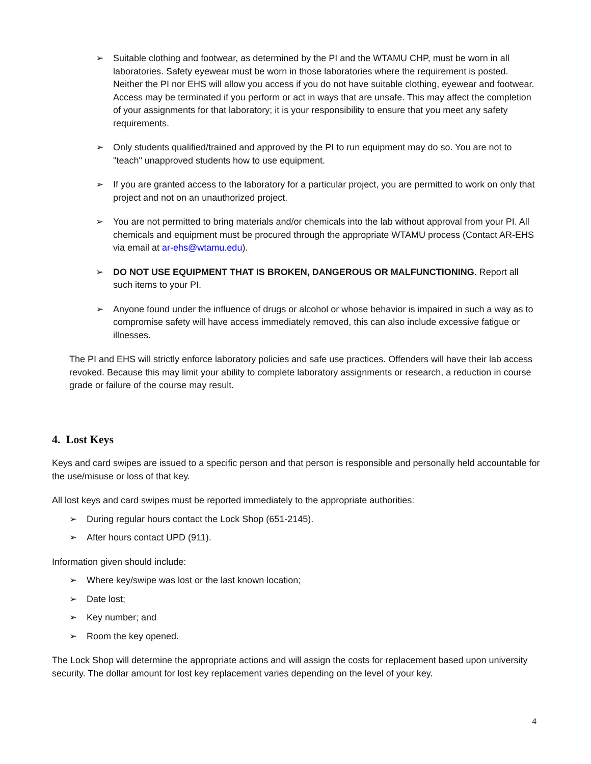➢ Suitable clothing and footwear, as determined by the PI and the WTAMU CHP, must be worn in all laboratories. Safety eyewear must be worn in those laboratories where the requirement is posted. Neither the PI nor EHS will allow you access if you do not have suitable clothing, eyewear and footwear. Access may be terminated if you perform or act in ways that are unsafe. This may affect the completion of your assignments for that laboratory; it is your responsibility to ensure that you meet any safety requirements.
➢ Only students qualified/trained and approved by the PI to run equipment may do so. You are not to "teach" unapproved students how to use equipment.
➢ If you are granted access to the laboratory for a particular project, you are permitted to work on only that project and not on an unauthorized project.
➢ You are not permitted to bring materials and/or chemicals into the lab without approval from your PI. All chemicals and equipment must be procured through the appropriate WTAMU process (Contact AR-EHS via email at ar-ehs@wtamu.edu).
➢ DO NOT USE EQUIPMENT THAT IS BROKEN, DANGEROUS OR MALFUNCTIONING. Report all such items to your PI.
➢ Anyone found under the influence of drugs or alcohol or whose behavior is impaired in such a way as to compromise safety will have access immediately removed, this can also include excessive fatigue or illnesses.
The PI and EHS will strictly enforce laboratory policies and safe use practices. Offenders will have their lab access revoked. Because this may limit your ability to complete laboratory assignments or research, a reduction in course grade or failure of the course may result.
4. Lost Keys
Keys and card swipes are issued to a specific person and that person is responsible and personally held accountable for the use/misuse or loss of that key.
All lost keys and card swipes must be reported immediately to the appropriate authorities:
➢ During regular hours contact the Lock Shop (651-2145).
➢ After hours contact UPD (911).
Information given should include:
➢ Where key/swipe was lost or the last known location;
➢ Date lost;
➢ Key number; and
➢ Room the key opened.
The Lock Shop will determine the appropriate actions and will assign the costs for replacement based upon university security. The dollar amount for lost key replacement varies depending on the level of your key.
4